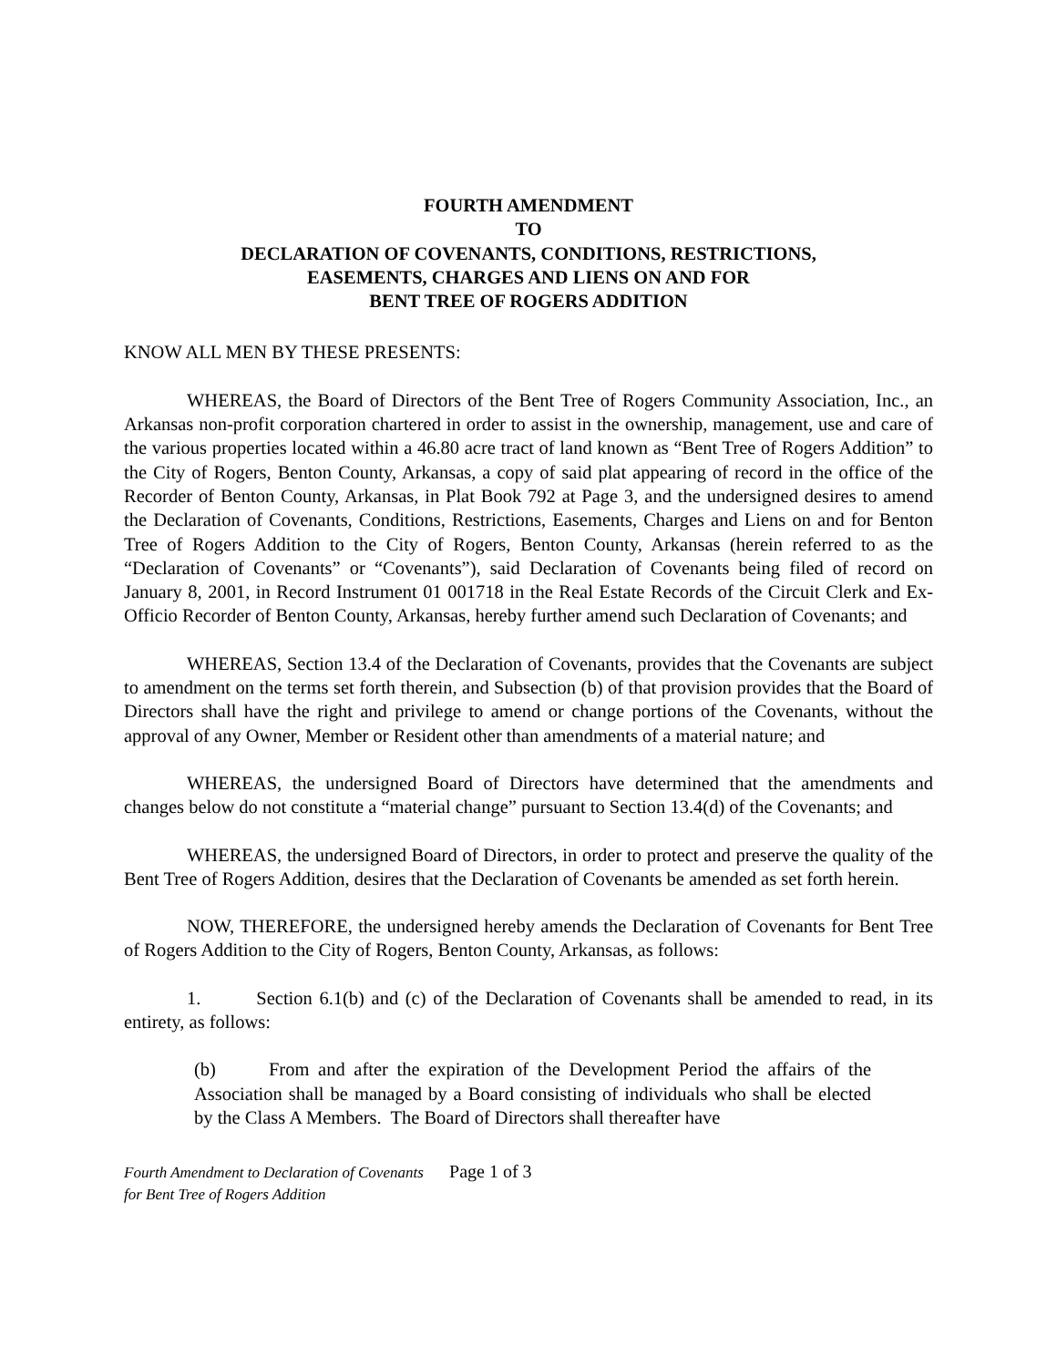FOURTH AMENDMENT
TO
DECLARATION OF COVENANTS, CONDITIONS, RESTRICTIONS,
EASEMENTS, CHARGES AND LIENS ON AND FOR
BENT TREE OF ROGERS ADDITION
KNOW ALL MEN BY THESE PRESENTS:
WHEREAS, the Board of Directors of the Bent Tree of Rogers Community Association, Inc., an Arkansas non-profit corporation chartered in order to assist in the ownership, management, use and care of the various properties located within a 46.80 acre tract of land known as “Bent Tree of Rogers Addition” to the City of Rogers, Benton County, Arkansas, a copy of said plat appearing of record in the office of the Recorder of Benton County, Arkansas, in Plat Book 792 at Page 3, and the undersigned desires to amend the Declaration of Covenants, Conditions, Restrictions, Easements, Charges and Liens on and for Benton Tree of Rogers Addition to the City of Rogers, Benton County, Arkansas (herein referred to as the “Declaration of Covenants” or “Covenants”), said Declaration of Covenants being filed of record on January 8, 2001, in Record Instrument 01 001718 in the Real Estate Records of the Circuit Clerk and Ex-Officio Recorder of Benton County, Arkansas, hereby further amend such Declaration of Covenants; and
WHEREAS, Section 13.4 of the Declaration of Covenants, provides that the Covenants are subject to amendment on the terms set forth therein, and Subsection (b) of that provision provides that the Board of Directors shall have the right and privilege to amend or change portions of the Covenants, without the approval of any Owner, Member or Resident other than amendments of a material nature; and
WHEREAS, the undersigned Board of Directors have determined that the amendments and changes below do not constitute a “material change” pursuant to Section 13.4(d) of the Covenants; and
WHEREAS, the undersigned Board of Directors, in order to protect and preserve the quality of the Bent Tree of Rogers Addition, desires that the Declaration of Covenants be amended as set forth herein.
NOW, THEREFORE, the undersigned hereby amends the Declaration of Covenants for Bent Tree of Rogers Addition to the City of Rogers, Benton County, Arkansas, as follows:
1. Section 6.1(b) and (c) of the Declaration of Covenants shall be amended to read, in its entirety, as follows:
(b) From and after the expiration of the Development Period the affairs of the Association shall be managed by a Board consisting of individuals who shall be elected by the Class A Members. The Board of Directors shall thereafter have
Fourth Amendment to Declaration of Covenants Page 1 of 3
for Bent Tree of Rogers Addition